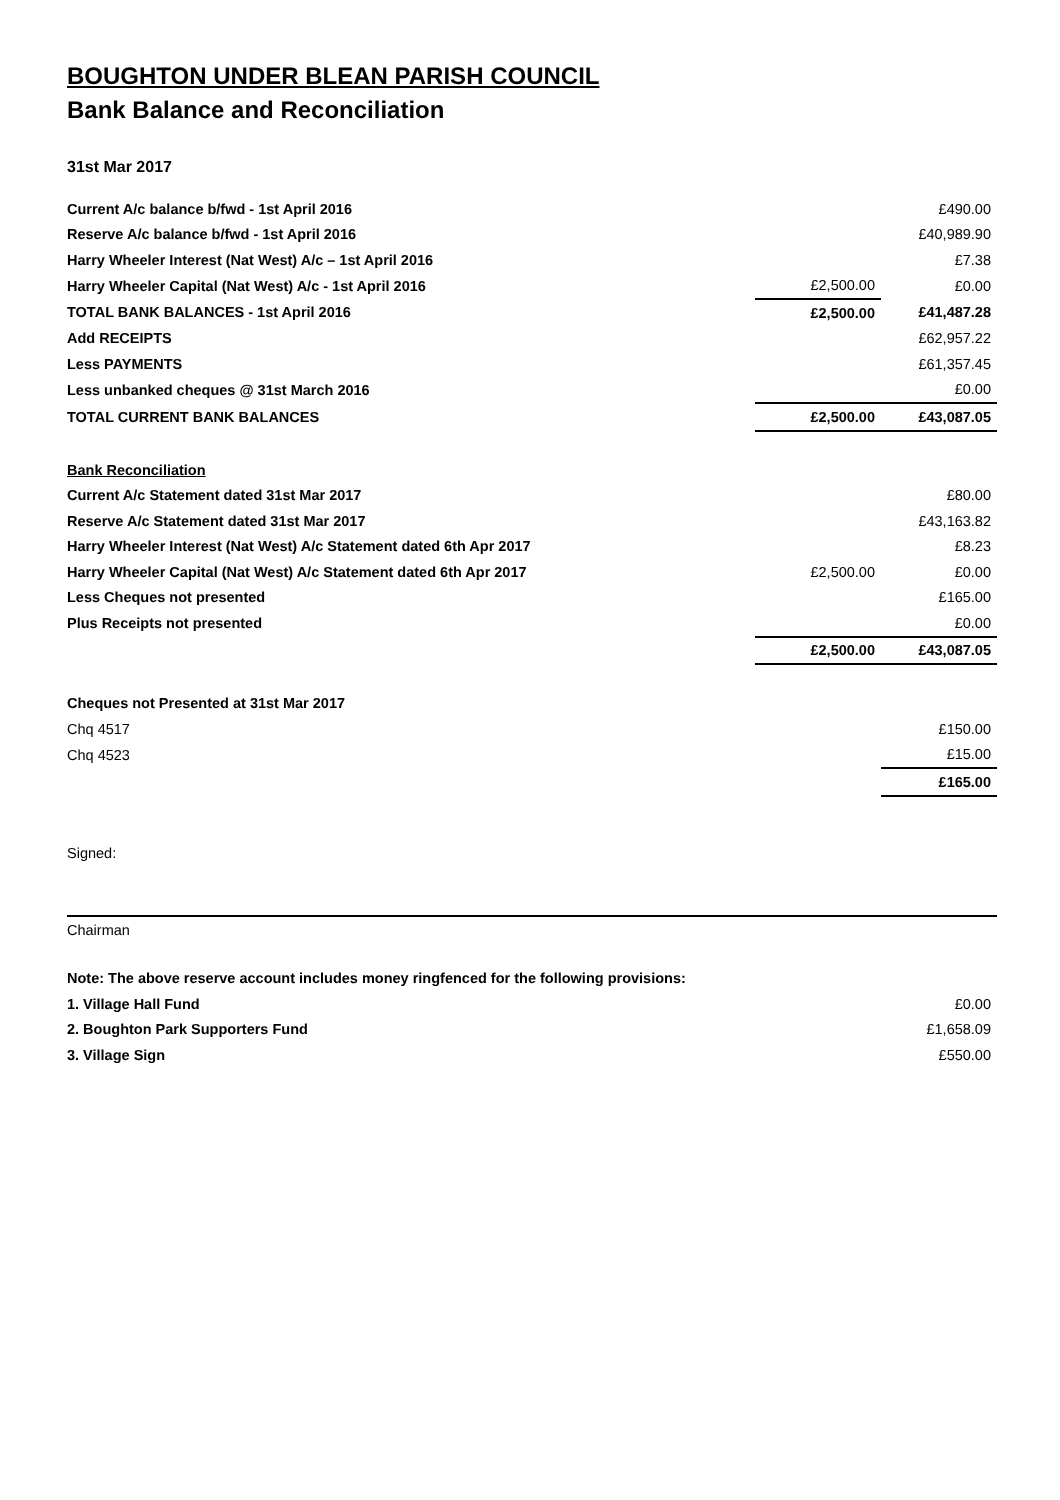BOUGHTON UNDER BLEAN PARISH COUNCIL
Bank Balance and Reconciliation
31st Mar 2017
| Current A/c balance b/fwd - 1st April 2016 | | £490.00 |
| Reserve A/c balance b/fwd - 1st April 2016 | | £40,989.90 |
| Harry Wheeler Interest (Nat West) A/c – 1st April 2016 | | £7.38 |
| Harry Wheeler Capital (Nat West) A/c - 1st April 2016 | £2,500.00 | £0.00 |
| TOTAL BANK BALANCES - 1st April 2016 | £2,500.00 | £41,487.28 |
| Add RECEIPTS | | £62,957.22 |
| Less PAYMENTS | | £61,357.45 |
| Less unbanked cheques @ 31st March 2016 | | £0.00 |
| TOTAL CURRENT BANK BALANCES | £2,500.00 | £43,087.05 |
| Bank Reconciliation | | |
| Current A/c Statement dated 31st Mar 2017 | | £80.00 |
| Reserve A/c Statement dated 31st Mar 2017 | | £43,163.82 |
| Harry Wheeler Interest (Nat West) A/c Statement dated 6th Apr 2017 | | £8.23 |
| Harry Wheeler Capital (Nat West) A/c Statement dated 6th Apr 2017 | £2,500.00 | £0.00 |
| Less Cheques not presented | | £165.00 |
| Plus Receipts not presented | | £0.00 |
| | £2,500.00 | £43,087.05 |
| Cheques not Presented at 31st Mar 2017 | | |
| Chq 4517 | | £150.00 |
| Chq 4523 | | £15.00 |
| | | £165.00 |
Signed:
Chairman
| Note: The above reserve account includes money ringfenced for the following provisions: | | |
| 1. Village Hall Fund | | £0.00 |
| 2. Boughton Park Supporters Fund | | £1,658.09 |
| 3. Village Sign | | £550.00 |